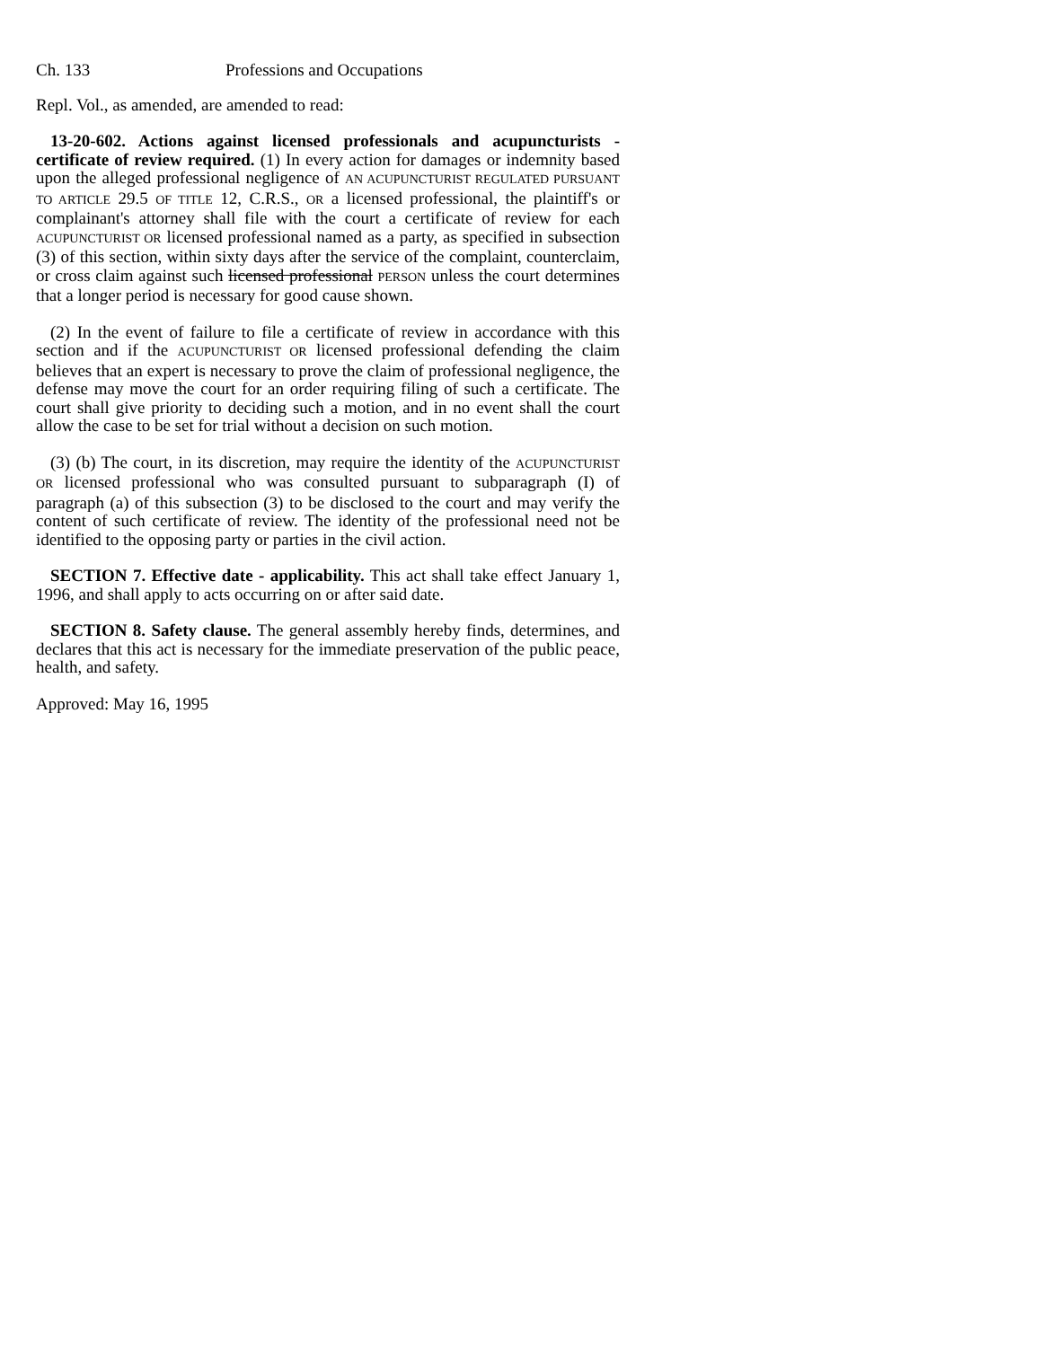Ch. 133 Professions and Occupations
Repl. Vol., as amended, are amended to read:
13-20-602. Actions against licensed professionals and acupuncturists - certificate of review required. (1) In every action for damages or indemnity based upon the alleged professional negligence of AN ACUPUNCTURIST REGULATED PURSUANT TO ARTICLE 29.5 OF TITLE 12, C.R.S., OR a licensed professional, the plaintiff's or complainant's attorney shall file with the court a certificate of review for each ACUPUNCTURIST OR licensed professional named as a party, as specified in subsection (3) of this section, within sixty days after the service of the complaint, counterclaim, or cross claim against such licensed professional PERSON unless the court determines that a longer period is necessary for good cause shown.
(2) In the event of failure to file a certificate of review in accordance with this section and if the ACUPUNCTURIST OR licensed professional defending the claim believes that an expert is necessary to prove the claim of professional negligence, the defense may move the court for an order requiring filing of such a certificate. The court shall give priority to deciding such a motion, and in no event shall the court allow the case to be set for trial without a decision on such motion.
(3) (b) The court, in its discretion, may require the identity of the ACUPUNCTURIST OR licensed professional who was consulted pursuant to subparagraph (I) of paragraph (a) of this subsection (3) to be disclosed to the court and may verify the content of such certificate of review. The identity of the professional need not be identified to the opposing party or parties in the civil action.
SECTION 7. Effective date - applicability. This act shall take effect January 1, 1996, and shall apply to acts occurring on or after said date.
SECTION 8. Safety clause. The general assembly hereby finds, determines, and declares that this act is necessary for the immediate preservation of the public peace, health, and safety.
Approved: May 16, 1995